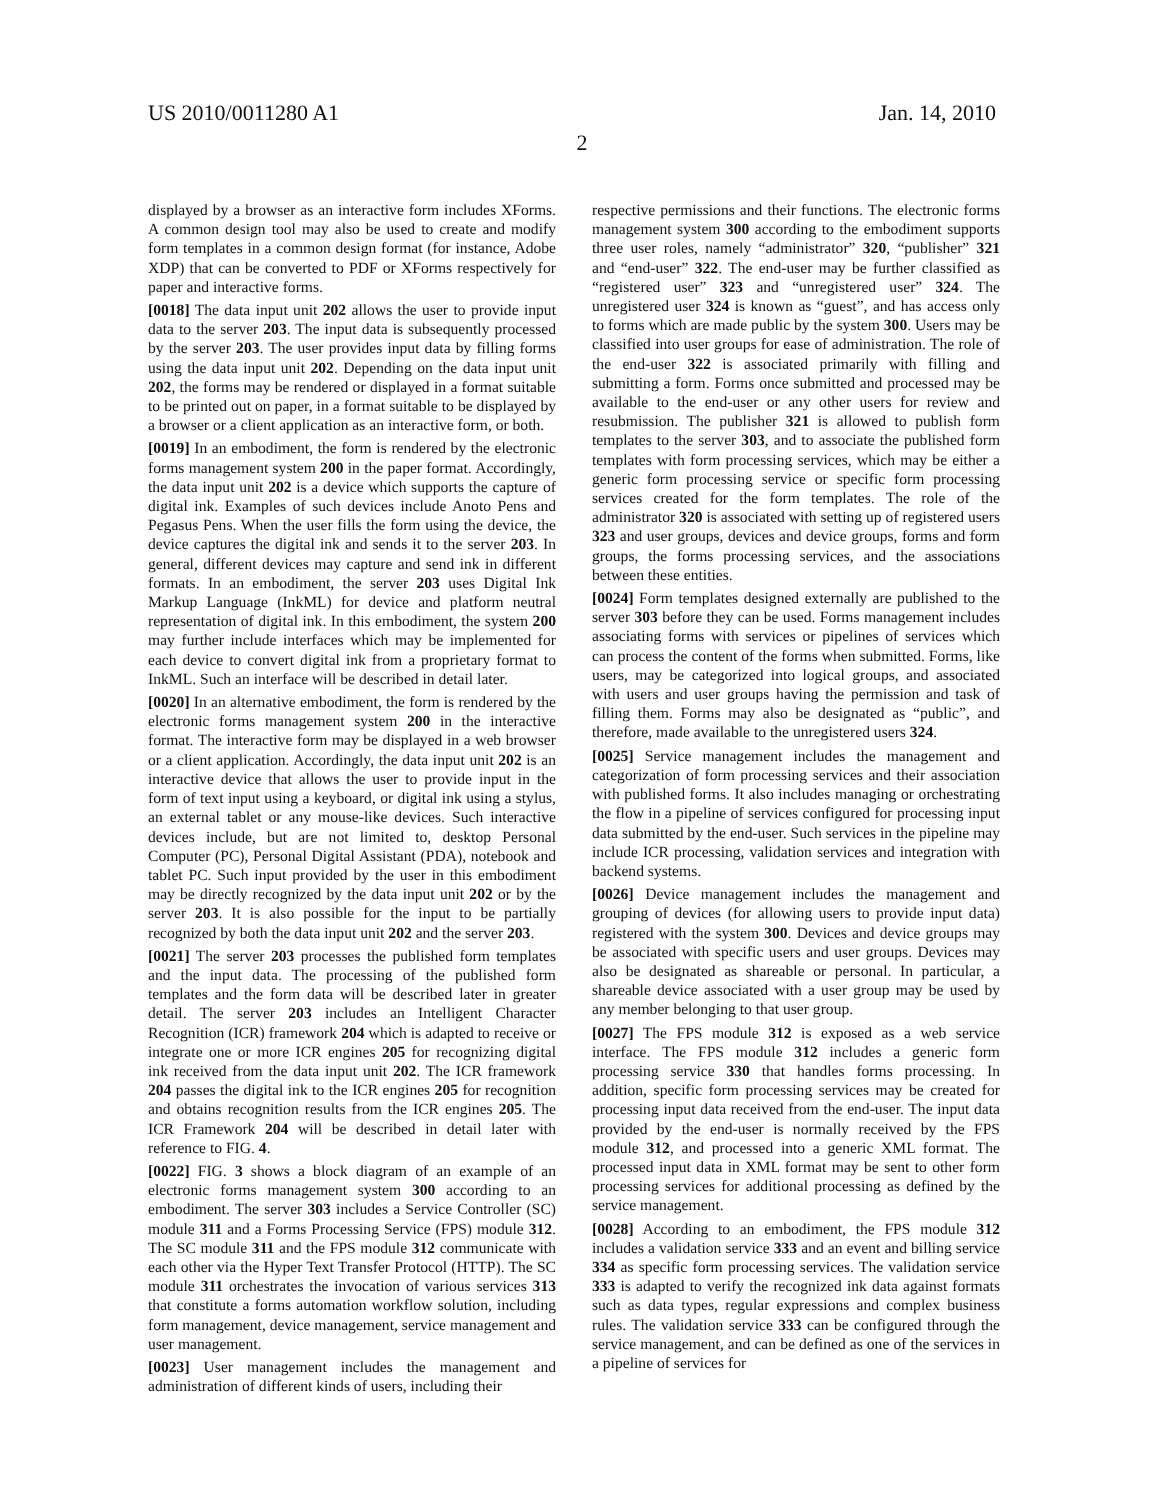US 2010/0011280 A1 Jan. 14, 2010
2
displayed by a browser as an interactive form includes XForms. A common design tool may also be used to create and modify form templates in a common design format (for instance, Adobe XDP) that can be converted to PDF or XForms respectively for paper and interactive forms.
[0018] The data input unit 202 allows the user to provide input data to the server 203. The input data is subsequently processed by the server 203. The user provides input data by filling forms using the data input unit 202. Depending on the data input unit 202, the forms may be rendered or displayed in a format suitable to be printed out on paper, in a format suitable to be displayed by a browser or a client application as an interactive form, or both.
[0019] In an embodiment, the form is rendered by the electronic forms management system 200 in the paper format. Accordingly, the data input unit 202 is a device which supports the capture of digital ink. Examples of such devices include Anoto Pens and Pegasus Pens. When the user fills the form using the device, the device captures the digital ink and sends it to the server 203. In general, different devices may capture and send ink in different formats. In an embodiment, the server 203 uses Digital Ink Markup Language (InkML) for device and platform neutral representation of digital ink. In this embodiment, the system 200 may further include interfaces which may be implemented for each device to convert digital ink from a proprietary format to InkML. Such an interface will be described in detail later.
[0020] In an alternative embodiment, the form is rendered by the electronic forms management system 200 in the interactive format. The interactive form may be displayed in a web browser or a client application. Accordingly, the data input unit 202 is an interactive device that allows the user to provide input in the form of text input using a keyboard, or digital ink using a stylus, an external tablet or any mouse-like devices. Such interactive devices include, but are not limited to, desktop Personal Computer (PC), Personal Digital Assistant (PDA), notebook and tablet PC. Such input provided by the user in this embodiment may be directly recognized by the data input unit 202 or by the server 203. It is also possible for the input to be partially recognized by both the data input unit 202 and the server 203.
[0021] The server 203 processes the published form templates and the input data. The processing of the published form templates and the form data will be described later in greater detail. The server 203 includes an Intelligent Character Recognition (ICR) framework 204 which is adapted to receive or integrate one or more ICR engines 205 for recognizing digital ink received from the data input unit 202. The ICR framework 204 passes the digital ink to the ICR engines 205 for recognition and obtains recognition results from the ICR engines 205. The ICR Framework 204 will be described in detail later with reference to FIG. 4.
[0022] FIG. 3 shows a block diagram of an example of an electronic forms management system 300 according to an embodiment. The server 303 includes a Service Controller (SC) module 311 and a Forms Processing Service (FPS) module 312. The SC module 311 and the FPS module 312 communicate with each other via the Hyper Text Transfer Protocol (HTTP). The SC module 311 orchestrates the invocation of various services 313 that constitute a forms automation workflow solution, including form management, device management, service management and user management.
[0023] User management includes the management and administration of different kinds of users, including their
respective permissions and their functions. The electronic forms management system 300 according to the embodiment supports three user roles, namely “administrator” 320, “publisher” 321 and “end-user” 322. The end-user may be further classified as “registered user” 323 and “unregistered user” 324. The unregistered user 324 is known as “guest”, and has access only to forms which are made public by the system 300. Users may be classified into user groups for ease of administration. The role of the end-user 322 is associated primarily with filling and submitting a form. Forms once submitted and processed may be available to the end-user or any other users for review and resubmission. The publisher 321 is allowed to publish form templates to the server 303, and to associate the published form templates with form processing services, which may be either a generic form processing service or specific form processing services created for the form templates. The role of the administrator 320 is associated with setting up of registered users 323 and user groups, devices and device groups, forms and form groups, the forms processing services, and the associations between these entities.
[0024] Form templates designed externally are published to the server 303 before they can be used. Forms management includes associating forms with services or pipelines of services which can process the content of the forms when submitted. Forms, like users, may be categorized into logical groups, and associated with users and user groups having the permission and task of filling them. Forms may also be designated as “public”, and therefore, made available to the unregistered users 324.
[0025] Service management includes the management and categorization of form processing services and their association with published forms. It also includes managing or orchestrating the flow in a pipeline of services configured for processing input data submitted by the end-user. Such services in the pipeline may include ICR processing, validation services and integration with backend systems.
[0026] Device management includes the management and grouping of devices (for allowing users to provide input data) registered with the system 300. Devices and device groups may be associated with specific users and user groups. Devices may also be designated as shareable or personal. In particular, a shareable device associated with a user group may be used by any member belonging to that user group.
[0027] The FPS module 312 is exposed as a web service interface. The FPS module 312 includes a generic form processing service 330 that handles forms processing. In addition, specific form processing services may be created for processing input data received from the end-user. The input data provided by the end-user is normally received by the FPS module 312, and processed into a generic XML format. The processed input data in XML format may be sent to other form processing services for additional processing as defined by the service management.
[0028] According to an embodiment, the FPS module 312 includes a validation service 333 and an event and billing service 334 as specific form processing services. The validation service 333 is adapted to verify the recognized ink data against formats such as data types, regular expressions and complex business rules. The validation service 333 can be configured through the service management, and can be defined as one of the services in a pipeline of services for